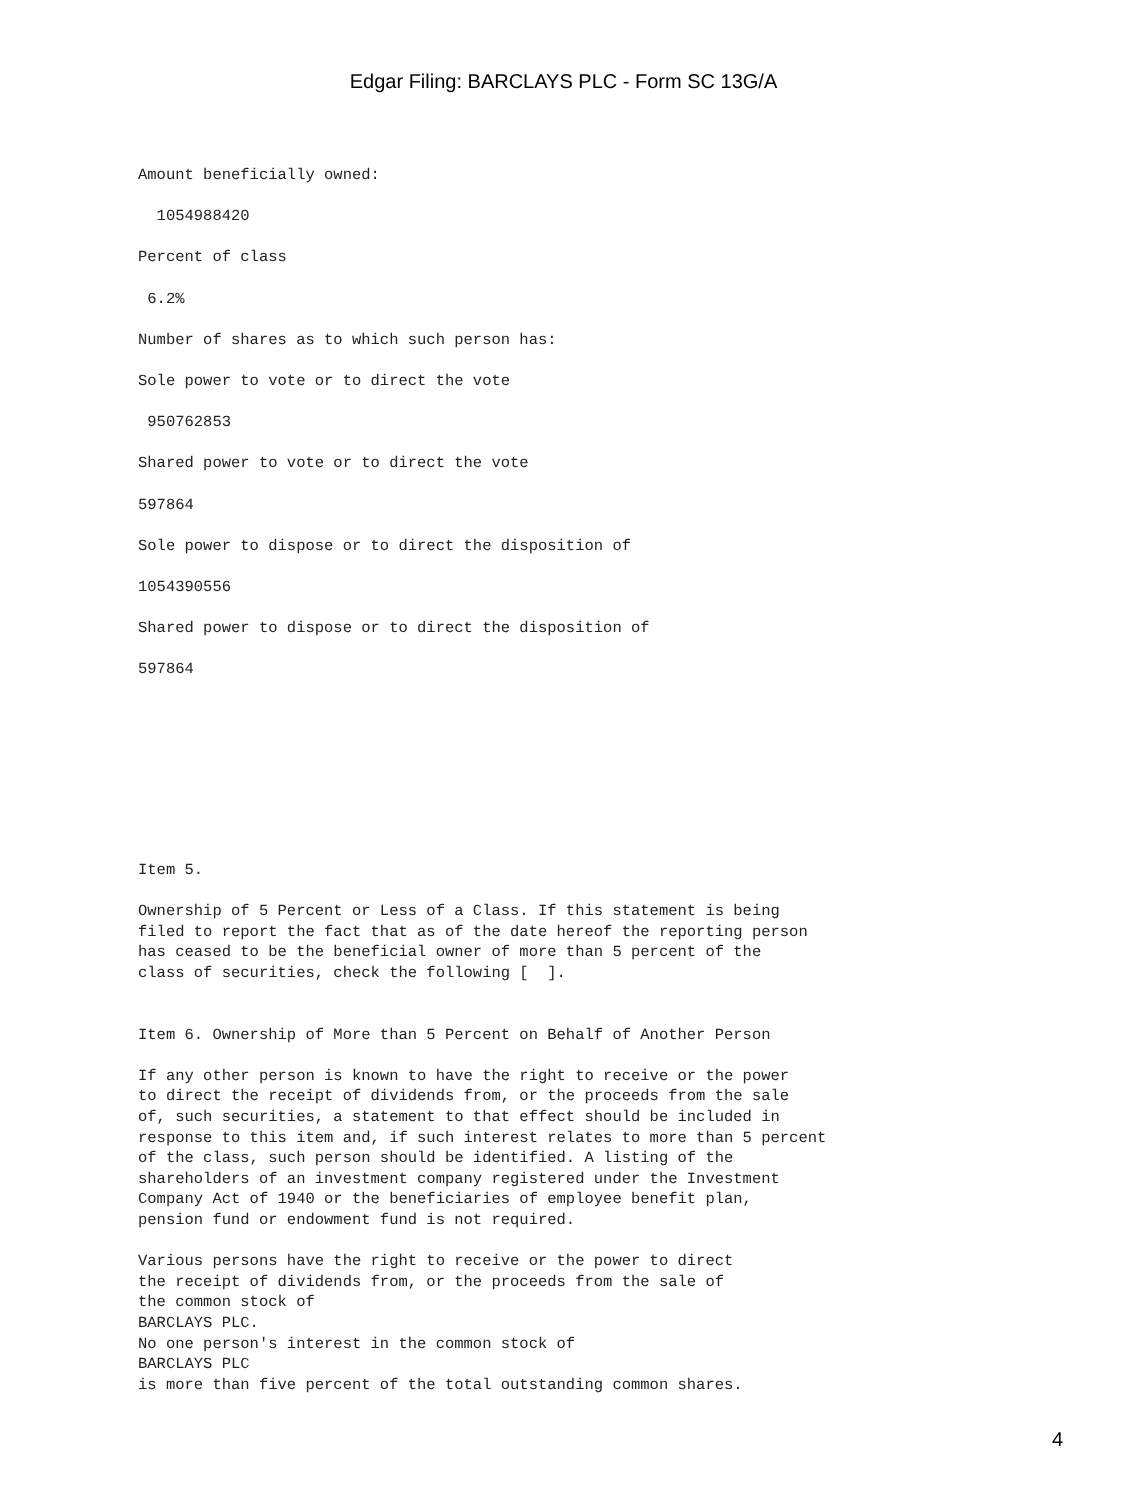Edgar Filing: BARCLAYS PLC - Form SC 13G/A
Amount beneficially owned:

  1054988420

Percent of class

 6.2%

Number of shares as to which such person has:

Sole power to vote or to direct the vote

 950762853

Shared power to vote or to direct the vote

597864

Sole power to dispose or to direct the disposition of

1054390556

Shared power to dispose or to direct the disposition of

597864
Item 5.

Ownership of 5 Percent or Less of a Class. If this statement is being
filed to report the fact that as of the date hereof the reporting person
has ceased to be the beneficial owner of more than 5 percent of the
class of securities, check the following [  ].


Item 6. Ownership of More than 5 Percent on Behalf of Another Person

If any other person is known to have the right to receive or the power
to direct the receipt of dividends from, or the proceeds from the sale
of, such securities, a statement to that effect should be included in
response to this item and, if such interest relates to more than 5 percent
of the class, such person should be identified. A listing of the
shareholders of an investment company registered under the Investment
Company Act of 1940 or the beneficiaries of employee benefit plan,
pension fund or endowment fund is not required.

Various persons have the right to receive or the power to direct
the receipt of dividends from, or the proceeds from the sale of
the common stock of
BARCLAYS PLC.
No one person's interest in the common stock of
BARCLAYS PLC
is more than five percent of the total outstanding common shares.
4